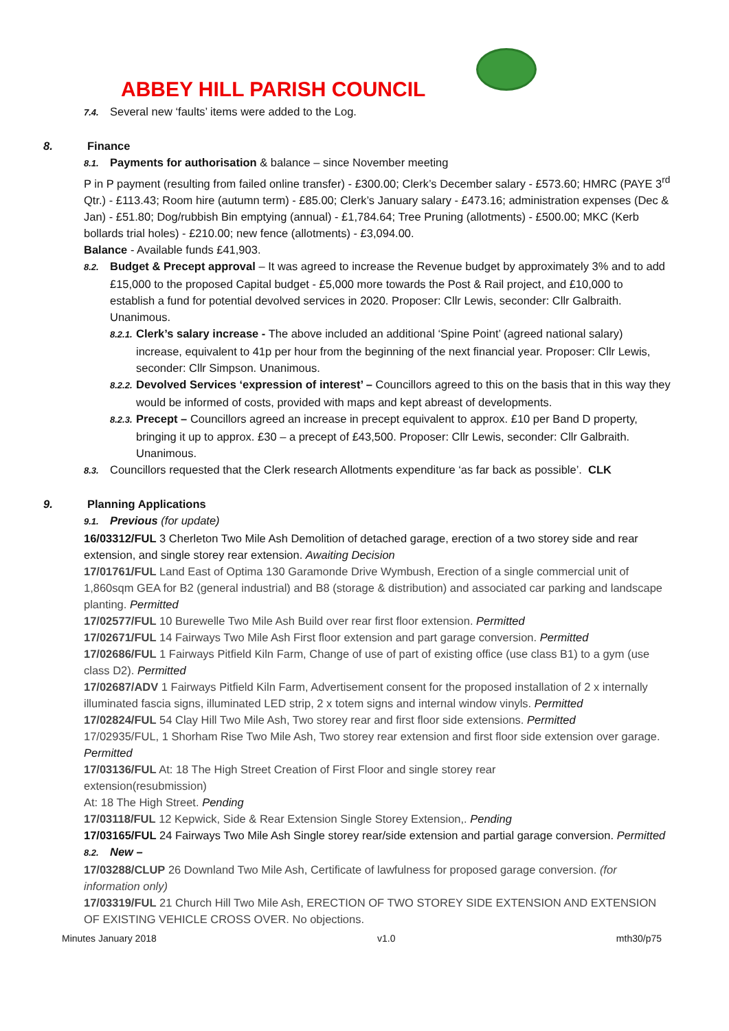ABBEY HILL PARISH COUNCIL
7.4. Several new ‘faults’ items were added to the Log.
8. Finance
8.1. Payments for authorisation & balance – since November meeting
P in P payment (resulting from failed online transfer) - £300.00; Clerk’s December salary - £573.60; HMRC (PAYE 3<sup>rd</sup> Qtr.) - £113.43; Room hire (autumn term) - £85.00; Clerk’s January salary - £473.16; administration expenses (Dec & Jan) - £51.80; Dog/rubbish Bin emptying (annual) - £1,784.64; Tree Pruning (allotments) - £500.00; MKC (Kerb bollards trial holes) - £210.00; new fence (allotments) - £3,094.00.
Balance - Available funds £41,903.
8.2. Budget & Precept approval – It was agreed to increase the Revenue budget by approximately 3% and to add £15,000 to the proposed Capital budget - £5,000 more towards the Post & Rail project, and £10,000 to establish a fund for potential devolved services in 2020. Proposer: Cllr Lewis, seconder: Cllr Galbraith. Unanimous.
8.2.1. Clerk’s salary increase - The above included an additional ‘Spine Point’ (agreed national salary) increase, equivalent to 41p per hour from the beginning of the next financial year. Proposer: Cllr Lewis, seconder: Cllr Simpson. Unanimous.
8.2.2. Devolved Services ‘expression of interest’ – Councillors agreed to this on the basis that in this way they would be informed of costs, provided with maps and kept abreast of developments.
8.2.3. Precept – Councillors agreed an increase in precept equivalent to approx. £10 per Band D property, bringing it up to approx. £30 – a precept of £43,500. Proposer: Cllr Lewis, seconder: Cllr Galbraith. Unanimous.
8.3. Councillors requested that the Clerk research Allotments expenditure ‘as far back as possible’. CLK
9. Planning Applications
9.1. Previous (for update)
16/03312/FUL 3 Cherleton Two Mile Ash Demolition of detached garage, erection of a two storey side and rear extension, and single storey rear extension. Awaiting Decision
17/01761/FUL Land East of Optima 130 Garamonde Drive Wymbush, Erection of a single commercial unit of 1,860sqm GEA for B2 (general industrial) and B8 (storage & distribution) and associated car parking and landscape planting. Permitted
17/02577/FUL 10 Burewelle Two Mile Ash Build over rear first floor extension. Permitted
17/02671/FUL 14 Fairways Two Mile Ash First floor extension and part garage conversion. Permitted
17/02686/FUL 1 Fairways Pitfield Kiln Farm, Change of use of part of existing office (use class B1) to a gym (use class D2). Permitted
17/02687/ADV 1 Fairways Pitfield Kiln Farm, Advertisement consent for the proposed installation of 2 x internally illuminated fascia signs, illuminated LED strip, 2 x totem signs and internal window vinyls. Permitted
17/02824/FUL 54 Clay Hill Two Mile Ash, Two storey rear and first floor side extensions. Permitted
17/02935/FUL, 1 Shorham Rise Two Mile Ash, Two storey rear extension and first floor side extension over garage. Permitted
17/03136/FUL At: 18 The High Street Creation of First Floor and single storey rear
extension(resubmission)
At: 18 The High Street. Pending
17/03118/FUL 12 Kepwick, Side & Rear Extension Single Storey Extension,. Pending
17/03165/FUL 24 Fairways Two Mile Ash Single storey rear/side extension and partial garage conversion. Permitted
8.2. New –
17/03288/CLUP 26 Downland Two Mile Ash, Certificate of lawfulness for proposed garage conversion. (for information only)
17/03319/FUL 21 Church Hill Two Mile Ash, ERECTION OF TWO STOREY SIDE EXTENSION AND EXTENSION OF EXISTING VEHICLE CROSS OVER. No objections.
Minutes January 2018 v1.0 mth30/p75